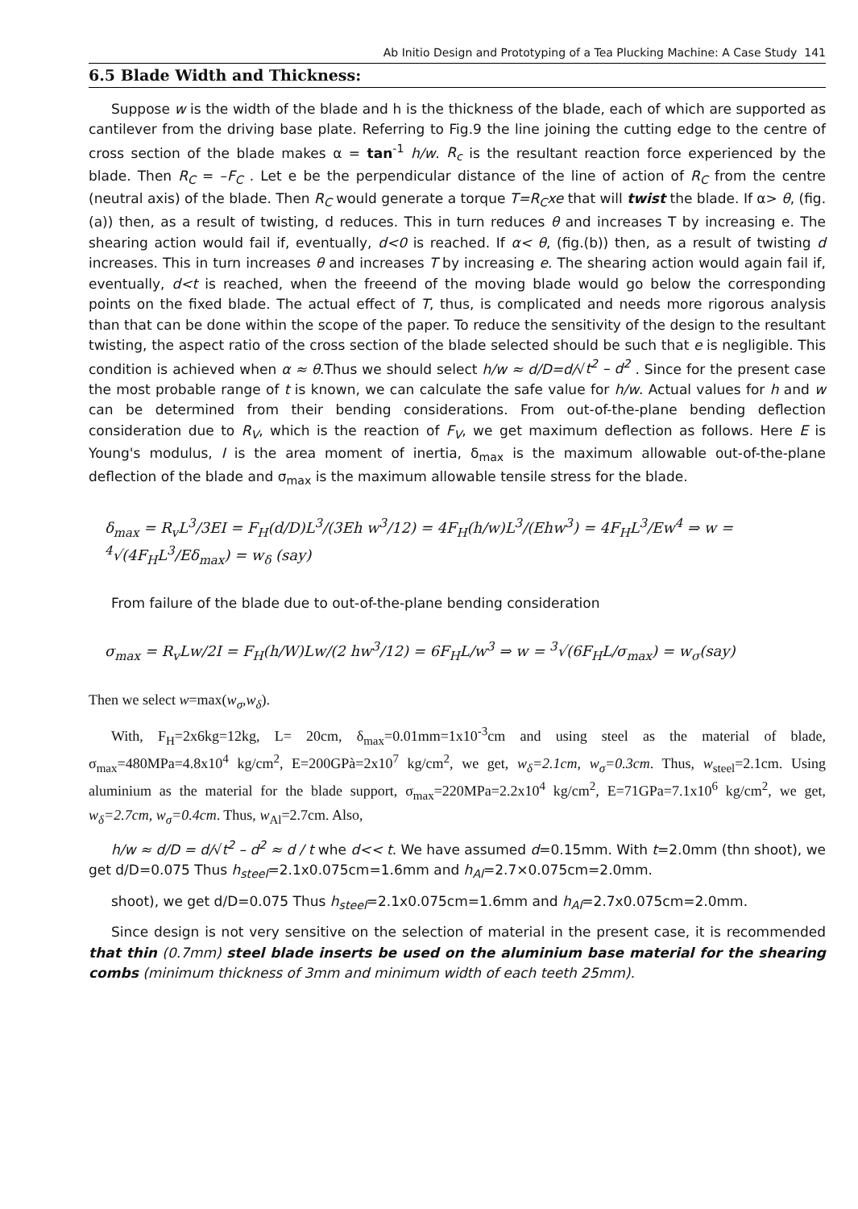Ab Initio Design and Prototyping of a Tea Plucking Machine: A Case Study 141
6.5 Blade Width and Thickness:
Suppose w is the width of the blade and h is the thickness of the blade, each of which are supported as cantilever from the driving base plate. Referring to Fig.9 the line joining the cutting edge to the centre of cross section of the blade makes α = tan<sup>-1</sup> h/w. R<sub>c</sub> is the resultant reaction force experienced by the blade. Then R<sub>C</sub> = –F<sub>C</sub> . Let e be the perpendicular distance of the line of action of R<sub>C</sub> from the centre (neutral axis) of the blade. Then R<sub>C</sub> would generate a torque T=R<sub>C</sub>xe that will twist the blade. If α> θ, (fig.(a)) then, as a result of twisting, d reduces. This in turn reduces θ and increases T by increasing e. The shearing action would fail if, eventually, d<0 is reached. If α< θ, (fig.(b)) then, as a result of twisting d increases. This in turn increases θ and increases T by increasing e. The shearing action would again fail if, eventually, d<t is reached, when the freeend of the moving blade would go below the corresponding points on the fixed blade. The actual effect of T, thus, is complicated and needs more rigorous analysis than that can be done within the scope of the paper. To reduce the sensitivity of the design to the resultant twisting, the aspect ratio of the cross section of the blade selected should be such that e is negligible. This condition is achieved when α ≈ θ.Thus we should select h/w ≈ d/D=d/√t<sup>2</sup> – d<sup>2</sup> . Since for the present case the most probable range of t is known, we can calculate the safe value for h/w. Actual values for h and w can be determined from their bending considerations. From out-of-the-plane bending deflection consideration due to R<sub>V</sub>, which is the reaction of F<sub>V</sub>, we get maximum deflection as follows. Here E is Young's modulus, I is the area moment of inertia, δ<sub>max</sub> is the maximum allowable out-of-the-plane deflection of the blade and σ<sub>max</sub> is the maximum allowable tensile stress for the blade.
δ<sub>max</sub> = R<sub>v</sub>L<sup>3</sup>/3EI = F<sub>H</sub>(d/D)L<sup>3</sup>/(3Eh w<sup>3</sup>/12) = 4F<sub>H</sub>(h/w)L<sup>3</sup>/(Ehw<sup>3</sup>) = 4F<sub>H</sub>L<sup>3</sup>/Ew<sup>4</sup> ⇒ w = <sup>4</sup>√(4F<sub>H</sub>L<sup>3</sup>/Eδ<sub>max</sub>) = w<sub>δ</sub> (say)
From failure of the blade due to out-of-the-plane bending consideration
σ<sub>max</sub> = R<sub>v</sub>Lw/2I = F<sub>H</sub>(h/W)Lw/(2 hw<sup>3</sup>/12) = 6F<sub>H</sub>L/w<sup>3</sup> ⇒ w = <sup>3</sup>√(6F<sub>H</sub>L/σ<sub>max</sub>) = w<sub>σ</sub>(say)
Then we select w=max(w<sub>σ</sub>,w<sub>δ</sub>).
With, F<sub>H</sub>=2x6kg=12kg, L= 20cm, δ<sub>max</sub>=0.01mm=1x10<sup>-3</sup>cm and using steel as the material of blade, σ<sub>max</sub>=480MPa=4.8x10<sup>4</sup> kg/cm<sup>2</sup>, E=200GPà=2x10<sup>7</sup> kg/cm<sup>2</sup>, we get, w<sub>δ</sub>=2.1cm, w<sub>σ</sub>=0.3cm. Thus, w<sub>steel</sub>=2.1cm. Using aluminium as the material for the blade support, σ<sub>max</sub>=220MPa=2.2x10<sup>4</sup> kg/cm<sup>2</sup>, E=71GPa=7.1x10<sup>6</sup> kg/cm<sup>2</sup>, we get, w<sub>δ</sub>=2.7cm, w<sub>σ</sub>=0.4cm. Thus, w<sub>Al</sub>=2.7cm. Also,
h/w ≈ d/D = d/√t<sup>2</sup> – d<sup>2</sup> ≈ d / t whe d<< t. We have assumed d=0.15mm. With t=2.0mm (thn shoot), we get d/D=0.075 Thus h<sub>steel</sub>=2.1x0.075cm=1.6mm and h<sub>Al</sub>=2.7×0.075cm=2.0mm.
shoot), we get d/D=0.075 Thus h<sub>steel</sub>=2.1x0.075cm=1.6mm and h<sub>Al</sub>=2.7x0.075cm=2.0mm.
Since design is not very sensitive on the selection of material in the present case, it is recommended that thin (0.7mm) steel blade inserts be used on the aluminium base material for the shearing combs (minimum thickness of 3mm and minimum width of each teeth 25mm).